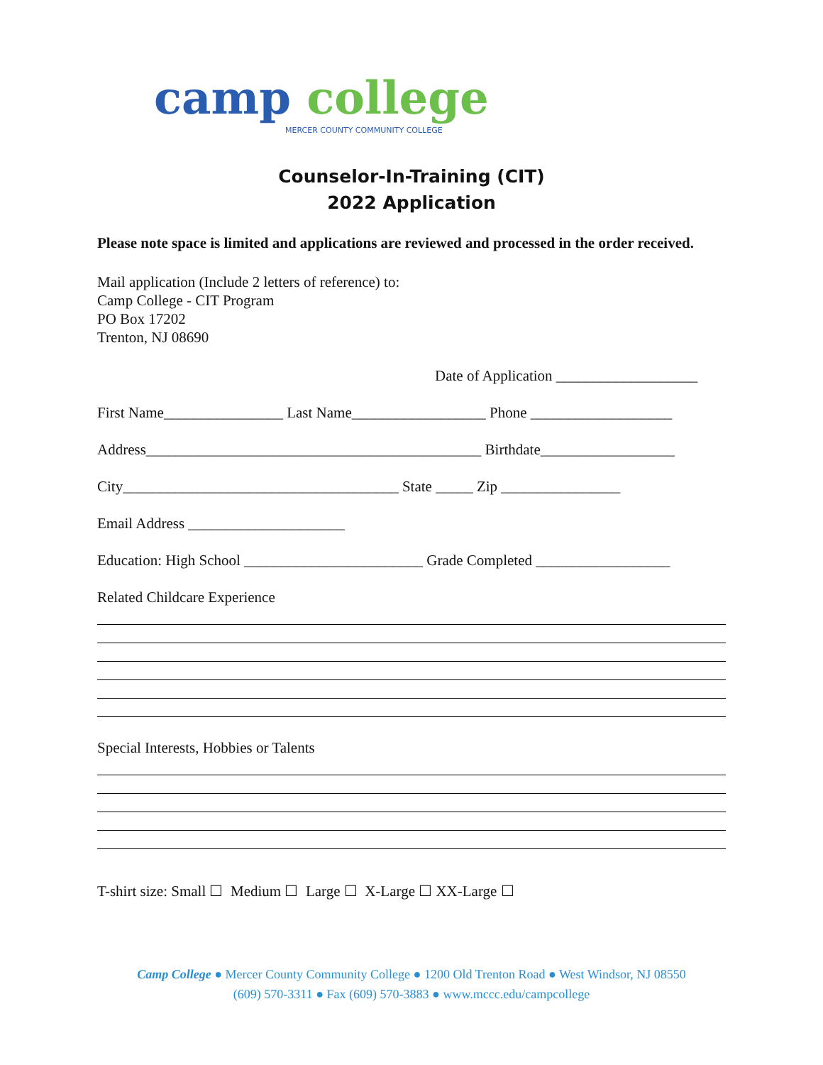camp college
MERCER COUNTY COMMUNITY COLLEGE
Counselor-In-Training (CIT)
2022 Application
Please note space is limited and applications are reviewed and processed in the order received.
Mail application (Include 2 letters of reference) to:
Camp College - CIT Program
PO Box 17202
Trenton, NJ 08690
Date of Application ___________________
First Name________________ Last Name__________________ Phone ___________________
Address_____________________________________________ Birthdate__________________
City_____________________________________ State _____ Zip ________________
Email Address _____________________
Education: High School ________________________ Grade Completed __________________
Related Childcare Experience
Special Interests, Hobbies or Talents
T-shirt size: Small ☐ Medium ☐ Large ☐ X-Large ☐ XX-Large ☐
Camp College ● Mercer County Community College ● 1200 Old Trenton Road ● West Windsor, NJ 08550
(609) 570-3311 ● Fax (609) 570-3883 ● www.mccc.edu/campcollege